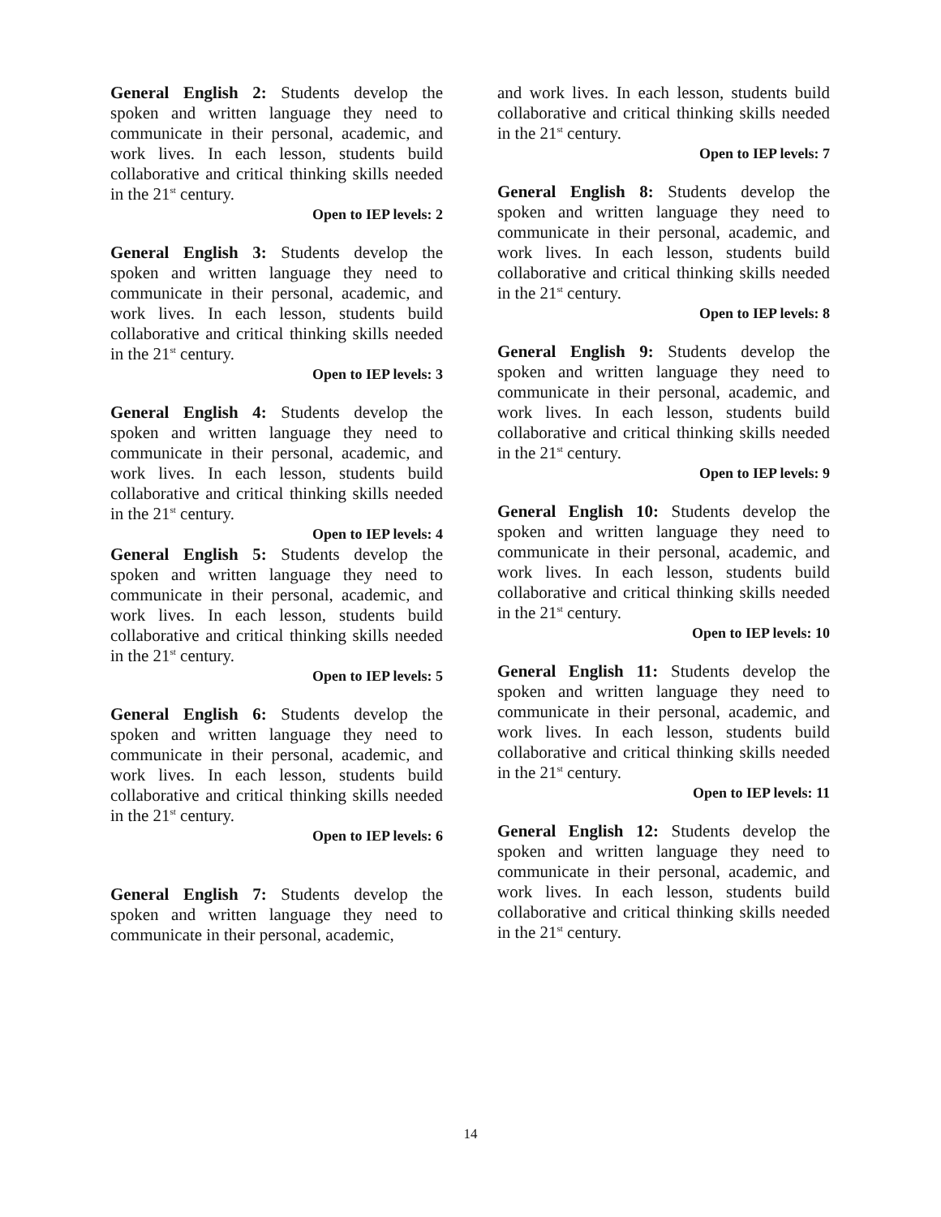General English 2: Students develop the spoken and written language they need to communicate in their personal, academic, and work lives. In each lesson, students build collaborative and critical thinking skills needed in the 21<sup>st</sup> century.
Open to IEP levels: 2
General English 3: Students develop the spoken and written language they need to communicate in their personal, academic, and work lives. In each lesson, students build collaborative and critical thinking skills needed in the 21<sup>st</sup> century.
Open to IEP levels: 3
General English 4: Students develop the spoken and written language they need to communicate in their personal, academic, and work lives. In each lesson, students build collaborative and critical thinking skills needed in the 21<sup>st</sup> century.
Open to IEP levels: 4
General English 5: Students develop the spoken and written language they need to communicate in their personal, academic, and work lives. In each lesson, students build collaborative and critical thinking skills needed in the 21<sup>st</sup> century.
Open to IEP levels: 5
General English 6: Students develop the spoken and written language they need to communicate in their personal, academic, and work lives. In each lesson, students build collaborative and critical thinking skills needed in the 21<sup>st</sup> century.
Open to IEP levels: 6
General English 7: Students develop the spoken and written language they need to communicate in their personal, academic,
and work lives. In each lesson, students build collaborative and critical thinking skills needed in the 21<sup>st</sup> century.
Open to IEP levels: 7
General English 8: Students develop the spoken and written language they need to communicate in their personal, academic, and work lives. In each lesson, students build collaborative and critical thinking skills needed in the 21<sup>st</sup> century.
Open to IEP levels: 8
General English 9: Students develop the spoken and written language they need to communicate in their personal, academic, and work lives. In each lesson, students build collaborative and critical thinking skills needed in the 21<sup>st</sup> century.
Open to IEP levels: 9
General English 10: Students develop the spoken and written language they need to communicate in their personal, academic, and work lives. In each lesson, students build collaborative and critical thinking skills needed in the 21<sup>st</sup> century.
Open to IEP levels: 10
General English 11: Students develop the spoken and written language they need to communicate in their personal, academic, and work lives. In each lesson, students build collaborative and critical thinking skills needed in the 21<sup>st</sup> century.
Open to IEP levels: 11
General English 12: Students develop the spoken and written language they need to communicate in their personal, academic, and work lives. In each lesson, students build collaborative and critical thinking skills needed in the 21<sup>st</sup> century.
14